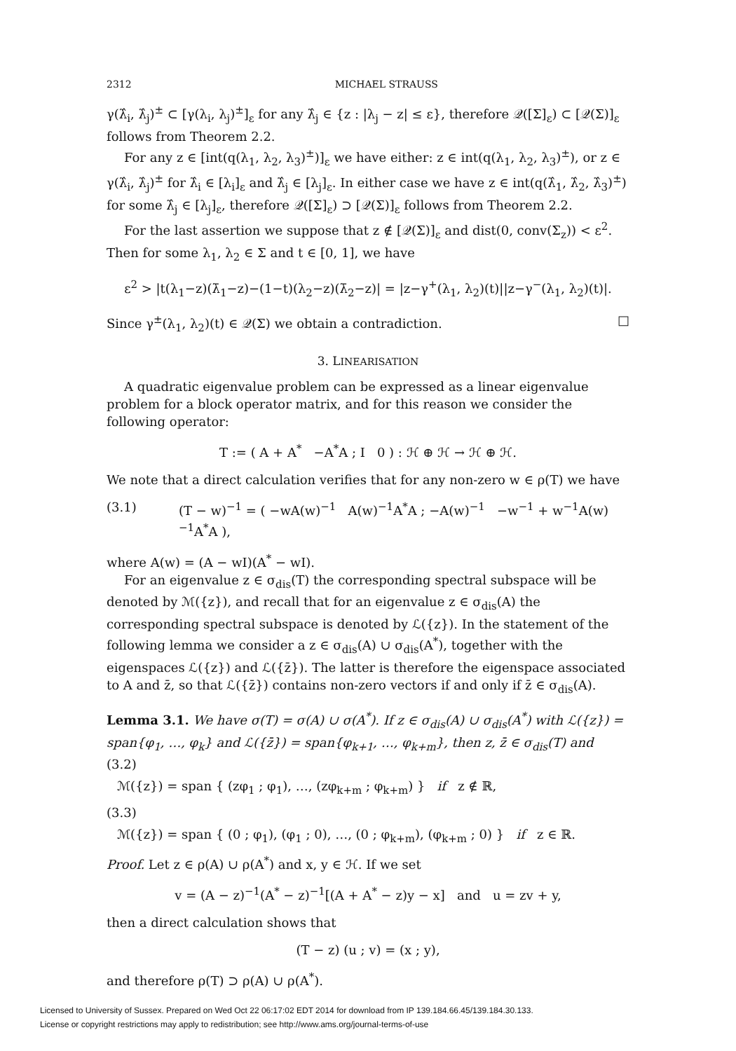2312 MICHAEL STRAUSS
γ(λ̂<sub>i</sub>, λ̂<sub>j</sub>)<sup>±</sup> ⊂ [γ(λ<sub>i</sub>, λ<sub>j</sub>)<sup>±</sup>]<sub>ε</sub> for any λ̂<sub>j</sub> ∈ {z : |λ<sub>j</sub> − z| ≤ ε}, therefore 𝒬([Σ]<sub>ε</sub>) ⊂ [𝒬(Σ)]<sub>ε</sub> follows from Theorem 2.2.
For any z ∈ [int(q(λ<sub>1</sub>, λ<sub>2</sub>, λ<sub>3</sub>)<sup>±</sup>)]<sub>ε</sub> we have either: z ∈ int(q(λ<sub>1</sub>, λ<sub>2</sub>, λ<sub>3</sub>)<sup>±</sup>), or z ∈ γ(λ̂<sub>i</sub>, λ̂<sub>j</sub>)<sup>±</sup> for λ̂<sub>i</sub> ∈ [λ<sub>i</sub>]<sub>ε</sub> and λ̂<sub>j</sub> ∈ [λ<sub>j</sub>]<sub>ε</sub>. In either case we have z ∈ int(q(λ̂<sub>1</sub>, λ̂<sub>2</sub>, λ̂<sub>3</sub>)<sup>±</sup>) for some λ̂<sub>j</sub> ∈ [λ<sub>j</sub>]<sub>ε</sub>, therefore 𝒬([Σ]<sub>ε</sub>) ⊃ [𝒬(Σ)]<sub>ε</sub> follows from Theorem 2.2.
For the last assertion we suppose that z ∉ [𝒬(Σ)]<sub>ε</sub> and dist(0, conv(Σ<sub>z</sub>)) < ε<sup>2</sup>. Then for some λ<sub>1</sub>, λ<sub>2</sub> ∈ Σ and t ∈ [0, 1], we have
ε<sup>2</sup> > |t(λ<sub>1</sub>−z)(λ̄<sub>1</sub>−z)−(1−t)(λ<sub>2</sub>−z)(λ̄<sub>2</sub>−z)| = |z−γ<sup>+</sup>(λ<sub>1</sub>, λ<sub>2</sub>)(t)||z−γ<sup>−</sup>(λ<sub>1</sub>, λ<sub>2</sub>)(t)|.
Since γ<sup>±</sup>(λ<sub>1</sub>, λ<sub>2</sub>)(t) ∈ 𝒬(Σ) we obtain a contradiction. □
3. LINEARISATION
A quadratic eigenvalue problem can be expressed as a linear eigenvalue problem for a block operator matrix, and for this reason we consider the following operator:
T := ( A + A<sup>*</sup> −A<sup>*</sup>A ; I 0 ) : ℋ ⊕ ℋ → ℋ ⊕ ℋ.
We note that a direct calculation verifies that for any non-zero w ∈ ρ(T) we have
(3.1) (T − w)<sup>−1</sup> = ( −wA(w)<sup>−1</sup> A(w)<sup>−1</sup>A<sup>*</sup>A ; −A(w)<sup>−1</sup> −w<sup>−1</sup> + w<sup>−1</sup>A(w)<sup>−1</sup>A<sup>*</sup>A ),
where A(w) = (A − wI)(A<sup>*</sup> − wI).
For an eigenvalue z ∈ σ<sub>dis</sub>(T) the corresponding spectral subspace will be denoted by ℳ({z}), and recall that for an eigenvalue z ∈ σ<sub>dis</sub>(A) the corresponding spectral subspace is denoted by ℒ({z}). In the statement of the following lemma we consider a z ∈ σ<sub>dis</sub>(A) ∪ σ<sub>dis</sub>(A<sup>*</sup>), together with the eigenspaces ℒ({z}) and ℒ({z̄}). The latter is therefore the eigenspace associated to A and z̄, so that ℒ({z̄}) contains non-zero vectors if and only if z̄ ∈ σ<sub>dis</sub>(A).
Lemma 3.1. We have σ(T) = σ(A) ∪ σ(A<sup>*</sup>). If z ∈ σ<sub>dis</sub>(A) ∪ σ<sub>dis</sub>(A<sup>*</sup>) with ℒ({z}) = span{φ<sub>1</sub>, …, φ<sub>k</sub>} and ℒ({z̄}) = span{φ<sub>k+1</sub>, …, φ<sub>k+m</sub>}, then z, z̄ ∈ σ<sub>dis</sub>(T) and
(3.2)
ℳ({z}) = span { (zφ<sub>1</sub> ; φ<sub>1</sub>), …, (zφ<sub>k+m</sub> ; φ<sub>k+m</sub>) } if z ∉ ℝ,
(3.3)
ℳ({z}) = span { (0 ; φ<sub>1</sub>), (φ<sub>1</sub> ; 0), …, (0 ; φ<sub>k+m</sub>), (φ<sub>k+m</sub> ; 0) } if z ∈ ℝ.
Proof. Let z ∈ ρ(A) ∪ ρ(A<sup>*</sup>) and x, y ∈ ℋ. If we set
v = (A − z)<sup>−1</sup>(A<sup>*</sup> − z)<sup>−1</sup>[(A + A<sup>*</sup> − z)y − x] and u = zv + y,
then a direct calculation shows that
(T − z) (u ; v) = (x ; y),
and therefore ρ(T) ⊃ ρ(A) ∪ ρ(A<sup>*</sup>).
Licensed to University of Sussex. Prepared on Wed Oct 22 06:17:02 EDT 2014 for download from IP 139.184.66.45/139.184.30.133.
License or copyright restrictions may apply to redistribution; see http://www.ams.org/journal-terms-of-use